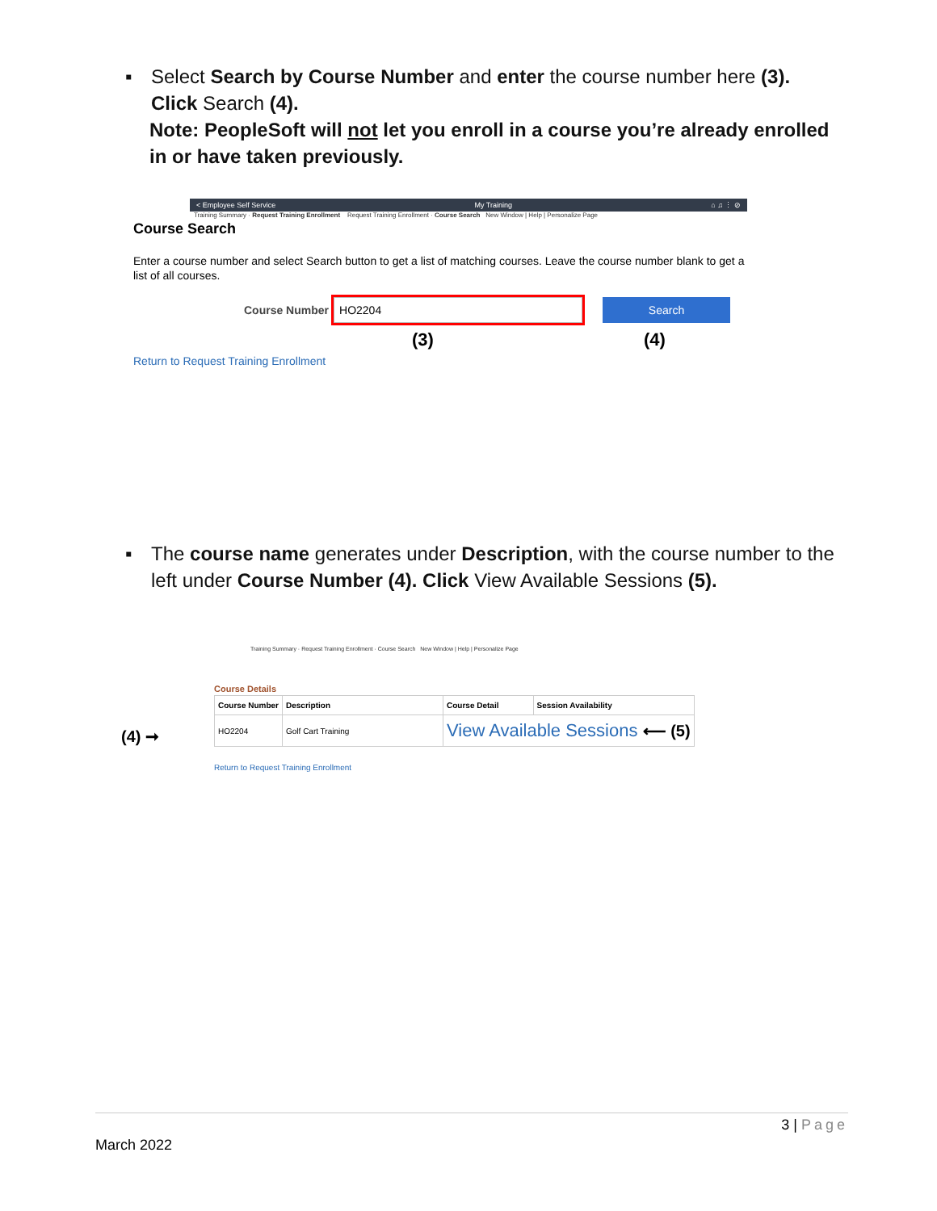▪
Select Search by Course Number and enter the course number here (3). Click Search (4).
Note: PeopleSoft will not let you enroll in a course you’re already enrolled in or have taken previously.
< Employee Self Service My Training ⌂ ♫ ⋮ ⊘
Training Summary · Request Training Enrollment Request Training Enrollment · Course Search New Window | Help | Personalize Page
Course Search
Enter a course number and select Search button to get a list of matching courses. Leave the course number blank to get a list of all courses.
Course Number
HO2204
Search
(3) (4)
Return to Request Training Enrollment
▪
The course name generates under Description, with the course number to the left under Course Number (4). Click View Available Sessions (5).
Training Summary · Request Training Enrollment · Course Search New Window | Help | Personalize Page
Course Details
| Course Number | Description | Course Detail | Session Availability |
| --- | --- | --- | --- |
| (4) ➞ HO2204 | Golf Cart Training | View Available Sessions ⟵ (5) | |
Return to Request Training Enrollment
3 | Page
March 2022